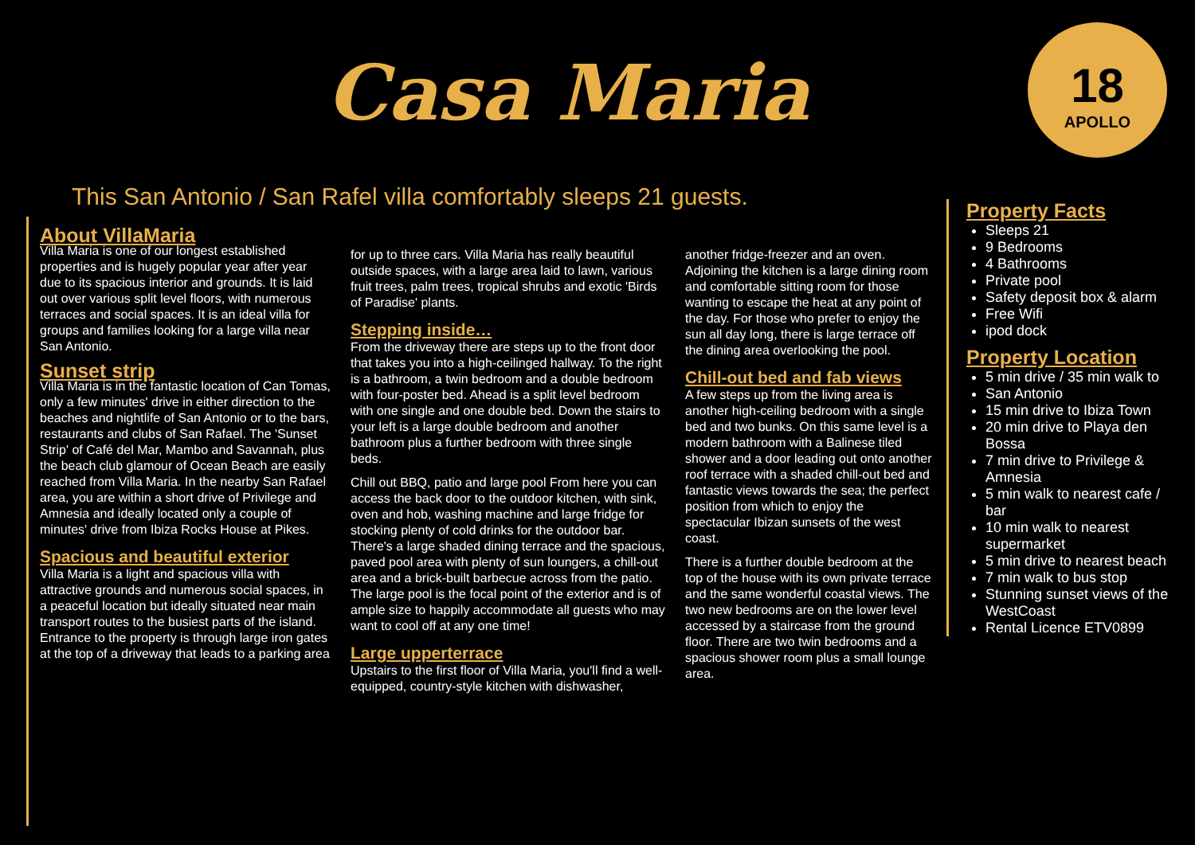Casa Maria
18
APOLLO
This San Antonio / San Rafel villa comfortably sleeps 21 guests.
About VillaMaria
Villa Maria is one of our longest established properties and is hugely popular year after year due to its spacious interior and grounds. It is laid out over various split level floors, with numerous terraces and social spaces. It is an ideal villa for groups and families looking for a large villa near San Antonio.
Sunset strip
Villa Maria is in the fantastic location of Can Tomas, only a few minutes' drive in either direction to the beaches and nightlife of San Antonio or to the bars, restaurants and clubs of San Rafael. The 'Sunset Strip' of Café del Mar, Mambo and Savannah, plus the beach club glamour of Ocean Beach are easily reached from Villa Maria. In the nearby San Rafael area, you are within a short drive of Privilege and Amnesia and ideally located only a couple of minutes' drive from Ibiza Rocks House at Pikes.
Spacious and beautiful exterior
Villa Maria is a light and spacious villa with attractive grounds and numerous social spaces, in a peaceful location but ideally situated near main transport routes to the busiest parts of the island. Entrance to the property is through large iron gates at the top of a driveway that leads to a parking area
for up to three cars. Villa Maria has really beautiful outside spaces, with a large area laid to lawn, various fruit trees, palm trees, tropical shrubs and exotic 'Birds of Paradise' plants.
Stepping inside…
From the driveway there are steps up to the front door that takes you into a high-ceilinged hallway. To the right is a bathroom, a twin bedroom and a double bedroom with four-poster bed. Ahead is a split level bedroom with one single and one double bed. Down the stairs to your left is a large double bedroom and another bathroom plus a further bedroom with three single beds.
Chill out BBQ, patio and large pool From here you can access the back door to the outdoor kitchen, with sink, oven and hob, washing machine and large fridge for stocking plenty of cold drinks for the outdoor bar. There's a large shaded dining terrace and the spacious, paved pool area with plenty of sun loungers, a chill-out area and a brick-built barbecue across from the patio. The large pool is the focal point of the exterior and is of ample size to happily accommodate all guests who may want to cool off at any one time!
Large upperterrace
Upstairs to the first floor of Villa Maria, you'll find a well-equipped, country-style kitchen with dishwasher,
another fridge-freezer and an oven. Adjoining the kitchen is a large dining room and comfortable sitting room for those wanting to escape the heat at any point of the day. For those who prefer to enjoy the sun all day long, there is large terrace off the dining area overlooking the pool.
Chill-out bed and fab views
A few steps up from the living area is another high-ceiling bedroom with a single bed and two bunks. On this same level is a modern bathroom with a Balinese tiled shower and a door leading out onto another roof terrace with a shaded chill-out bed and fantastic views towards the sea; the perfect position from which to enjoy the spectacular Ibizan sunsets of the west coast.
There is a further double bedroom at the top of the house with its own private terrace and the same wonderful coastal views. The two new bedrooms are on the lower level accessed by a staircase from the ground floor. There are two twin bedrooms and a spacious shower room plus a small lounge area.
Property Facts
Sleeps 21
9 Bedrooms
4 Bathrooms
Private pool
Safety deposit box & alarm
Free Wifi
ipod dock
Property Location
5 min drive / 35 min walk to
San Antonio
15 min drive to Ibiza Town
20 min drive to Playa den Bossa
7 min drive to Privilege & Amnesia
5 min walk to nearest cafe / bar
10 min walk to nearest supermarket
5 min drive to nearest beach
7 min walk to bus stop
Stunning sunset views of the WestCoast
Rental Licence ETV0899